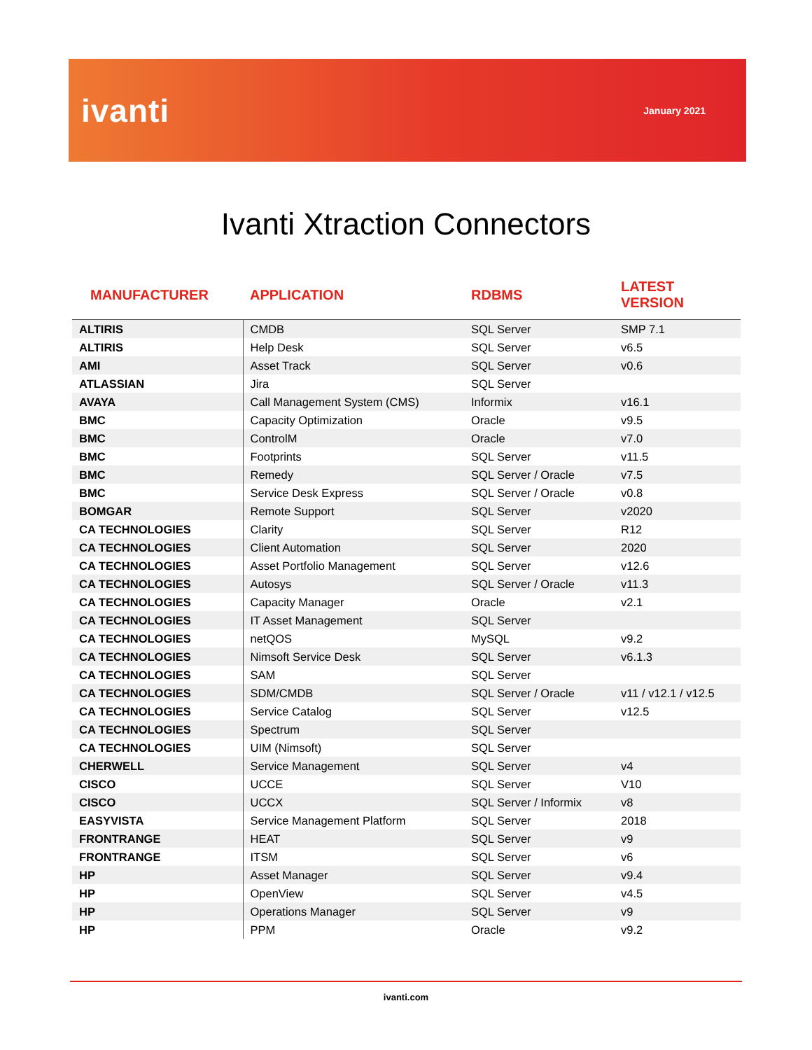ivanti
January 2021
Ivanti Xtraction Connectors
| MANUFACTURER | APPLICATION | RDBMS | LATEST VERSION |
| --- | --- | --- | --- |
| ALTIRIS | CMDB | SQL Server | SMP 7.1 |
| ALTIRIS | Help Desk | SQL Server | v6.5 |
| AMI | Asset Track | SQL Server | v0.6 |
| ATLASSIAN | Jira | SQL Server | |
| AVAYA | Call Management System (CMS) | Informix | v16.1 |
| BMC | Capacity Optimization | Oracle | v9.5 |
| BMC | ControlM | Oracle | v7.0 |
| BMC | Footprints | SQL Server | v11.5 |
| BMC | Remedy | SQL Server / Oracle | v7.5 |
| BMC | Service Desk Express | SQL Server / Oracle | v0.8 |
| BOMGAR | Remote Support | SQL Server | v2020 |
| CA TECHNOLOGIES | Clarity | SQL Server | R12 |
| CA TECHNOLOGIES | Client Automation | SQL Server | 2020 |
| CA TECHNOLOGIES | Asset Portfolio Management | SQL Server | v12.6 |
| CA TECHNOLOGIES | Autosys | SQL Server / Oracle | v11.3 |
| CA TECHNOLOGIES | Capacity Manager | Oracle | v2.1 |
| CA TECHNOLOGIES | IT Asset Management | SQL Server | |
| CA TECHNOLOGIES | netQOS | MySQL | v9.2 |
| CA TECHNOLOGIES | Nimsoft Service Desk | SQL Server | v6.1.3 |
| CA TECHNOLOGIES | SAM | SQL Server | |
| CA TECHNOLOGIES | SDM/CMDB | SQL Server / Oracle | v11 / v12.1 / v12.5 |
| CA TECHNOLOGIES | Service Catalog | SQL Server | v12.5 |
| CA TECHNOLOGIES | Spectrum | SQL Server | |
| CA TECHNOLOGIES | UIM (Nimsoft) | SQL Server | |
| CHERWELL | Service Management | SQL Server | v4 |
| CISCO | UCCE | SQL Server | V10 |
| CISCO | UCCX | SQL Server / Informix | v8 |
| EASYVISTA | Service Management Platform | SQL Server | 2018 |
| FRONTRANGE | HEAT | SQL Server | v9 |
| FRONTRANGE | ITSM | SQL Server | v6 |
| HP | Asset Manager | SQL Server | v9.4 |
| HP | OpenView | SQL Server | v4.5 |
| HP | Operations Manager | SQL Server | v9 |
| HP | PPM | Oracle | v9.2 |
ivanti.com